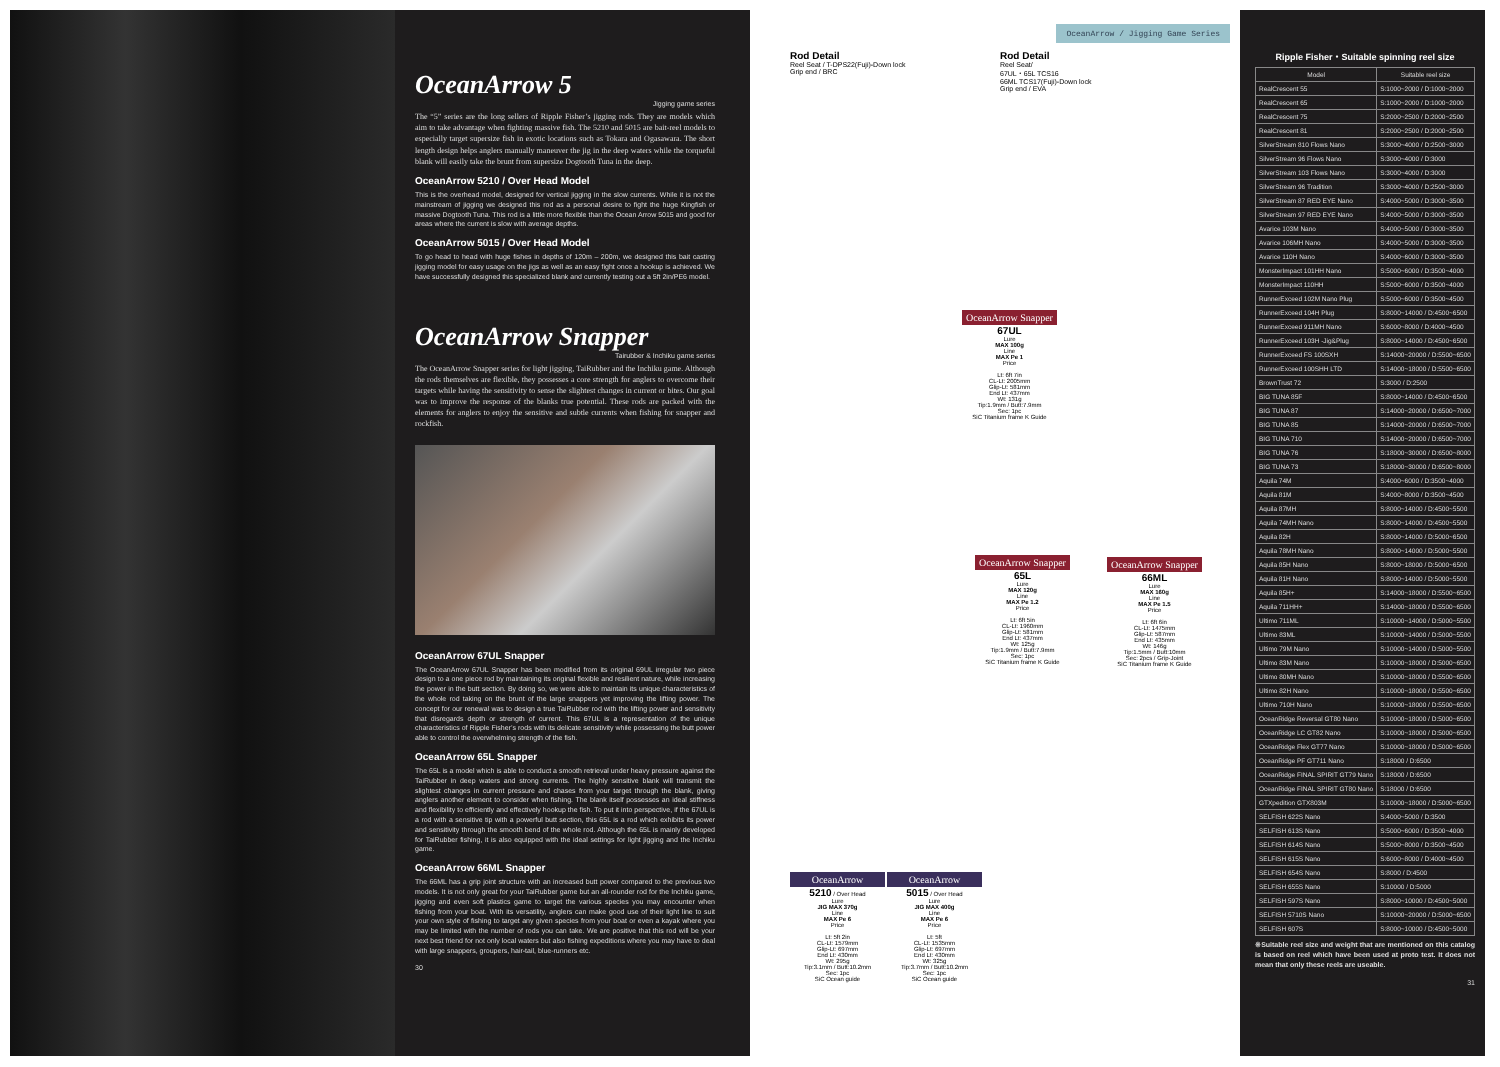OceanArrow 5
Jigging game series
The “5” series are the long sellers of Ripple Fisher’s jigging rods. They are models which aim to take advantage when fighting massive fish. The 5210 and 5015 are bait-reel models to especially target supersize fish in exotic locations such as Tokara and Ogasawara. The short length design helps anglers manually maneuver the jig in the deep waters while the torqueful blank will easily take the brunt from supersize Dogtooth Tuna in the deep.
OceanArrow 5210 / Over Head Model
This is the overhead model, designed for vertical jigging in the slow currents. While it is not the mainstream of jigging we designed this rod as a personal desire to fight the huge Kingfish or massive Dogtooth Tuna. This rod is a little more flexible than the Ocean Arrow 5015 and good for areas where the current is slow with average depths.
OceanArrow 5015 / Over Head Model
To go head to head with huge fishes in depths of 120m – 200m, we designed this bait casting jigging model for easy usage on the jigs as well as an easy fight once a hookup is achieved. We have successfully designed this specialized blank and currently testing out a 5ft 2in/PE6 model.
OceanArrow Snapper
Tairubber & Inchiku game series
The OceanArrow Snapper series for light jigging, TaiRubber and the Inchiku game. Although the rods themselves are flexible, they possesses a core strength for anglers to overcome their targets while having the sensitivity to sense the slightest changes in current or bites. Our goal was to improve the response of the blanks true potential. These rods are packed with the elements for anglers to enjoy the sensitive and subtle currents when fishing for snapper and rockfish.
OceanArrow 67UL Snapper
The OceanArrow 67UL Snapper has been modified from its original 69UL irregular two piece design to a one piece rod by maintaining its original flexible and resilient nature, while increasing the power in the butt section. By doing so, we were able to maintain its unique characteristics of the whole rod taking on the brunt of the large snappers yet improving the lifting power. The concept for our renewal was to design a true TaiRubber rod with the lifting power and sensitivity that disregards depth or strength of current. This 67UL is a representation of the unique characteristics of Ripple Fisher’s rods with its delicate sensitivity while possessing the butt power able to control the overwhelming strength of the fish.
OceanArrow 65L Snapper
The 65L is a model which is able to conduct a smooth retrieval under heavy pressure against the TaiRubber in deep waters and strong currents. The highly sensitive blank will transmit the slightest changes in current pressure and chases from your target through the blank, giving anglers another element to consider when fishing. The blank itself possesses an ideal stiffness and flexibility to efficiently and effectively hookup the fish. To put it into perspective, if the 67UL is a rod with a sensitive tip with a powerful butt section, this 65L is a rod which exhibits its power and sensitivity through the smooth bend of the whole rod. Although the 65L is mainly developed for TaiRubber fishing, it is also equipped with the ideal settings for light jigging and the Inchiku game.
OceanArrow 66ML Snapper
The 66ML has a grip joint structure with an increased butt power compared to the previous two models. It is not only great for your TaiRubber game but an all-rounder rod for the Inchiku game, jigging and even soft plastics game to target the various species you may encounter when fishing from your boat. With its versatility, anglers can make good use of their light line to suit your own style of fishing to target any given species from your boat or even a kayak where you may be limited with the number of rods you can take. We are positive that this rod will be your next best friend for not only local waters but also fishing expeditions where you may have to deal with large snappers, groupers, hair-tail, blue-runners etc.
30
OceanArrow / Jigging Game Series
Rod Detail
Reel Seat / T-DPS22(Fuji)-Down lock
Grip end / BRC
Rod Detail
Reel Seat/
67UL・65L TCS16
66ML TCS17(Fuji)-Down lock
Grip end / EVA
OceanArrow Snapper
67UL
Lure
MAX 100g
Line
MAX Pe 1
Price
Lt: 6ft 7in
CL-Lt: 2005mm
Glip-Lt: 581mm
End Lt: 437mm
Wt: 131g
Tip:1.9mm / Butt:7.9mm
Sec: 1pc
SiC Titanium frame K Guide
OceanArrow Snapper
65L
Lure
MAX 120g
Line
MAX Pe 1.2
Price
Lt: 6ft 5in
CL-Lt: 1960mm
Glip-Lt: 581mm
End Lt: 437mm
Wt: 125g
Tip:1.9mm / Butt:7.9mm
Sec: 1pc
SiC Titanium frame K Guide
OceanArrow Snapper
66ML
Lure
MAX 160g
Line
MAX Pe 1.5
Price
Lt: 6ft 6in
CL-Lt: 1475mm
Glip-Lt: 587mm
End Lt: 435mm
Wt: 146g
Tip:1.5mm / Butt:10mm
Sec: 2pcs / Grip-Joint
SiC Titanium frame K Guide
OceanArrow
5210 / Over Head
Lure
JIG MAX 370g
Line
MAX Pe 6
Price
Lt: 5ft 2in
CL-Lt: 1579mm
Glip-Lt: 697mm
End Lt: 430mm
Wt: 295g
Tip:3.1mm / Butt:10.2mm
Sec: 1pc
SiC Ocean guide
OceanArrow
5015 / Over Head
Lure
JIG MAX 400g
Line
MAX Pe 6
Price
Lt: 5ft
CL-Lt: 1535mm
Glip-Lt: 697mm
End Lt: 430mm
Wt: 325g
Tip:3.7mm / Butt:10.2mm
Sec: 1pc
SiC Ocean guide
Ripple Fisher・Suitable spinning reel size
| Model | Suitable reel size |
| --- | --- |
| RealCrescent 55 | S:1000~2000 / D:1000~2000 |
| RealCrescent 65 | S:1000~2000 / D:1000~2000 |
| RealCrescent 75 | S:2000~2500 / D:2000~2500 |
| RealCrescent 81 | S:2000~2500 / D:2000~2500 |
| SilverStream 810 Flows Nano | S:3000~4000 / D:2500~3000 |
| SilverStream 96 Flows Nano | S:3000~4000 / D:3000 |
| SilverStream 103 Flows Nano | S:3000~4000 / D:3000 |
| SilverStream 96 Tradition | S:3000~4000 / D:2500~3000 |
| SilverStream 87 RED EYE Nano | S:4000~5000 / D:3000~3500 |
| SilverStream 97 RED EYE Nano | S:4000~5000 / D:3000~3500 |
| Avarice 103M Nano | S:4000~5000 / D:3000~3500 |
| Avarice 106MH Nano | S:4000~5000 / D:3000~3500 |
| Avarice 110H Nano | S:4000~6000 / D:3000~3500 |
| MonsterImpact 101HH Nano | S:5000~6000 / D:3500~4000 |
| MonsterImpact 110HH | S:5000~6000 / D:3500~4000 |
| RunnerExceed 102M Nano Plug | S:5000~6000 / D:3500~4500 |
| RunnerExceed 104H Plug | S:8000~14000 / D:4500~6500 |
| RunnerExceed 911MH Nano | S:6000~8000 / D:4000~4500 |
| RunnerExceed 103H -Jig&Plug | S:8000~14000 / D:4500~6500 |
| RunnerExceed FS 100SXH | S:14000~20000 / D:5500~6500 |
| RunnerExceed 100SHH LTD | S:14000~18000 / D:5500~6500 |
| BrownTrust 72 | S:3000 / D:2500 |
| BIG TUNA 85F | S:8000~14000 / D:4500~6500 |
| BIG TUNA 87 | S:14000~20000 / D:6500~7000 |
| BIG TUNA 85 | S:14000~20000 / D:6500~7000 |
| BIG TUNA 710 | S:14000~20000 / D:6500~7000 |
| BIG TUNA 76 | S:18000~30000 / D:6500~8000 |
| BIG TUNA 73 | S:18000~30000 / D:6500~8000 |
| Aquila 74M | S:4000~6000 / D:3500~4000 |
| Aquila 81M | S:4000~8000 / D:3500~4500 |
| Aquila 87MH | S:8000~14000 / D:4500~5500 |
| Aquila 74MH Nano | S:8000~14000 / D:4500~5500 |
| Aquila 82H | S:8000~14000 / D:5000~6500 |
| Aquila 78MH Nano | S:8000~14000 / D:5000~5500 |
| Aquila 85H Nano | S:8000~18000 / D:5000~6500 |
| Aquila 81H Nano | S:8000~14000 / D:5000~5500 |
| Aquila 85H+ | S:14000~18000 / D:5500~6500 |
| Aquila 711HH+ | S:14000~18000 / D:5500~6500 |
| Ultimo 711ML | S:10000~14000 / D:5000~5500 |
| Ultimo 83ML | S:10000~14000 / D:5000~5500 |
| Ultimo 79M Nano | S:10000~14000 / D:5000~5500 |
| Ultimo 83M Nano | S:10000~18000 / D:5000~6500 |
| Ultimo 80MH Nano | S:10000~18000 / D:5500~6500 |
| Ultimo 82H Nano | S:10000~18000 / D:5500~6500 |
| Ultimo 710H Nano | S:10000~18000 / D:5500~6500 |
| OceanRidge Reversal GT80 Nano | S:10000~18000 / D:5000~6500 |
| OceanRidge LC GT82 Nano | S:10000~18000 / D:5000~6500 |
| OceanRidge Flex GT77 Nano | S:10000~18000 / D:5000~6500 |
| OceanRidge PF GT711 Nano | S:18000 / D:6500 |
| OceanRidge FINAL SPIRIT GT79 Nano | S:18000 / D:6500 |
| OceanRidge FINAL SPIRIT GT80 Nano | S:18000 / D:6500 |
| GTXpedition GTX803M | S:10000~18000 / D:5000~6500 |
| SELFISH 622S Nano | S:4000~5000 / D:3500 |
| SELFISH 613S Nano | S:5000~6000 / D:3500~4000 |
| SELFISH 614S Nano | S:5000~8000 / D:3500~4500 |
| SELFISH 615S Nano | S:6000~8000 / D:4000~4500 |
| SELFISH 654S Nano | S:8000 / D:4500 |
| SELFISH 655S Nano | S:10000 / D:5000 |
| SELFISH 597S Nano | S:8000~10000 / D:4500~5000 |
| SELFISH 5710S Nano | S:10000~20000 / D:5000~6500 |
| SELFISH 607S | S:8000~10000 / D:4500~5000 |
※Suitable reel size and weight that are mentioned on this catalog is based on reel which have been used at proto test. It does not mean that only these reels are useable.
31